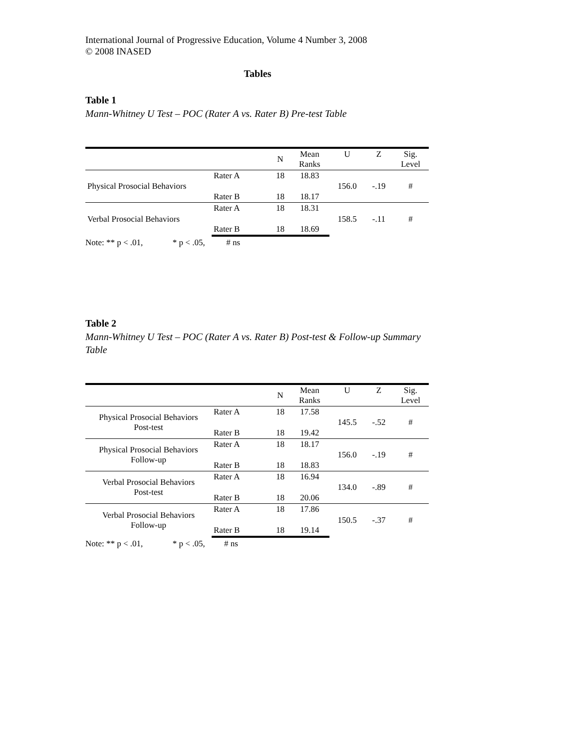International Journal of Progressive Education, Volume 4 Number 3, 2008
© 2008 INASED
Tables
Table 1
Mann-Whitney U Test – POC (Rater A vs. Rater B) Pre-test Table
| | | N | Mean Ranks | U | Z | Sig. Level |
| --- | --- | --- | --- | --- | --- | --- |
| Physical Prosocial Behaviors | Rater A | 18 | 18.83 | 156.0 | -.19 | # |
| | Rater B | 18 | 18.17 | | | |
| Verbal Prosocial Behaviors | Rater A | 18 | 18.31 | 158.5 | -.11 | # |
| | Rater B | 18 | 18.69 | | | |
Note: ** p < .01, * p < .05, # ns
Table 2
Mann-Whitney U Test – POC (Rater A vs. Rater B) Post-test & Follow-up Summary Table
| | | N | Mean Ranks | U | Z | Sig. Level |
| --- | --- | --- | --- | --- | --- | --- |
| Physical Prosocial Behaviors Post-test | Rater A | 18 | 17.58 | 145.5 | -.52 | # |
| | Rater B | 18 | 19.42 | | | |
| Physical Prosocial Behaviors Follow-up | Rater A | 18 | 18.17 | 156.0 | -.19 | # |
| | Rater B | 18 | 18.83 | | | |
| Verbal Prosocial Behaviors Post-test | Rater A | 18 | 16.94 | 134.0 | -.89 | # |
| | Rater B | 18 | 20.06 | | | |
| Verbal Prosocial Behaviors Follow-up | Rater A | 18 | 17.86 | 150.5 | -.37 | # |
| | Rater B | 18 | 19.14 | | | |
Note: ** p < .01, * p < .05, # ns